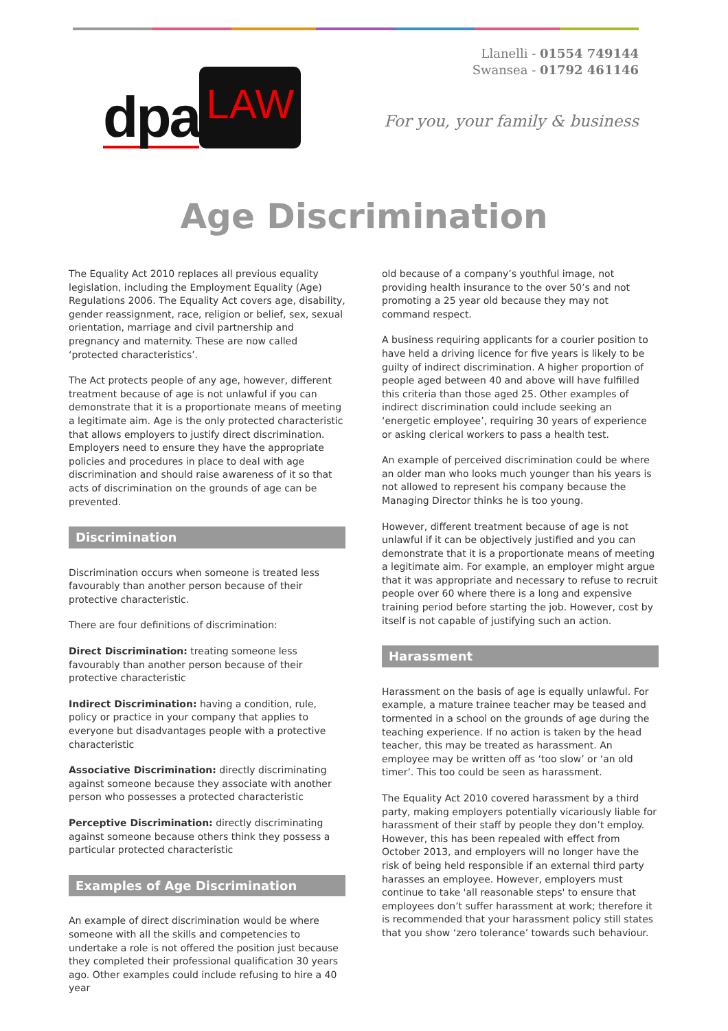dpa LAW
Llanelli - 01554 749144
Swansea - 01792 461146
For you, your family & business
Age Discrimination
The Equality Act 2010 replaces all previous equality legislation, including the Employment Equality (Age) Regulations 2006. The Equality Act covers age, disability, gender reassignment, race, religion or belief, sex, sexual orientation, marriage and civil partnership and pregnancy and maternity. These are now called ‘protected characteristics’.
The Act protects people of any age, however, different treatment because of age is not unlawful if you can demonstrate that it is a proportionate means of meeting a legitimate aim. Age is the only protected characteristic that allows employers to justify direct discrimination. Employers need to ensure they have the appropriate policies and procedures in place to deal with age discrimination and should raise awareness of it so that acts of discrimination on the grounds of age can be prevented.
Discrimination
Discrimination occurs when someone is treated less favourably than another person because of their protective characteristic.
There are four definitions of discrimination:
Direct Discrimination: treating someone less favourably than another person because of their protective characteristic
Indirect Discrimination: having a condition, rule, policy or practice in your company that applies to everyone but disadvantages people with a protective characteristic
Associative Discrimination: directly discriminating against someone because they associate with another person who possesses a protected characteristic
Perceptive Discrimination: directly discriminating against someone because others think they possess a particular protected characteristic
Examples of Age Discrimination
An example of direct discrimination would be where someone with all the skills and competencies to undertake a role is not offered the position just because they completed their professional qualification 30 years ago. Other examples could include refusing to hire a 40 year
old because of a company’s youthful image, not providing health insurance to the over 50’s and not promoting a 25 year old because they may not command respect.
A business requiring applicants for a courier position to have held a driving licence for five years is likely to be guilty of indirect discrimination. A higher proportion of people aged between 40 and above will have fulfilled this criteria than those aged 25. Other examples of indirect discrimination could include seeking an ‘energetic employee’, requiring 30 years of experience or asking clerical workers to pass a health test.
An example of perceived discrimination could be where an older man who looks much younger than his years is not allowed to represent his company because the Managing Director thinks he is too young.
However, different treatment because of age is not unlawful if it can be objectively justified and you can demonstrate that it is a proportionate means of meeting a legitimate aim. For example, an employer might argue that it was appropriate and necessary to refuse to recruit people over 60 where there is a long and expensive training period before starting the job. However, cost by itself is not capable of justifying such an action.
Harassment
Harassment on the basis of age is equally unlawful. For example, a mature trainee teacher may be teased and tormented in a school on the grounds of age during the teaching experience. If no action is taken by the head teacher, this may be treated as harassment. An employee may be written off as ‘too slow’ or ‘an old timer’. This too could be seen as harassment.
The Equality Act 2010 covered harassment by a third party, making employers potentially vicariously liable for harassment of their staff by people they don’t employ. However, this has been repealed with effect from October 2013, and employers will no longer have the risk of being held responsible if an external third party harasses an employee. However, employers must continue to take 'all reasonable steps' to ensure that employees don’t suffer harassment at work; therefore it is recommended that your harassment policy still states that you show ‘zero tolerance’ towards such behaviour.